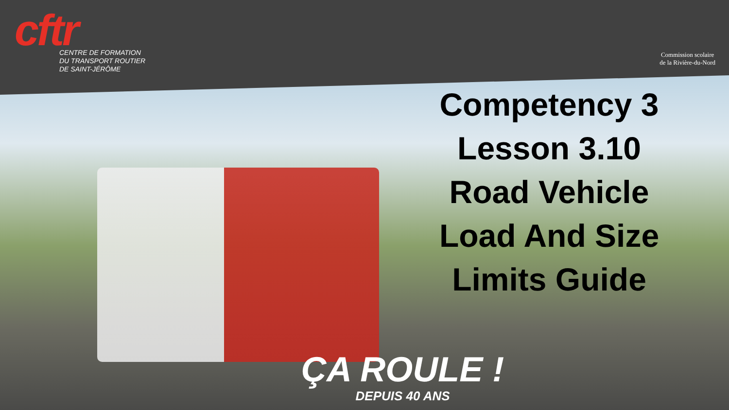cftr
CENTRE DE FORMATION
DU TRANSPORT ROUTIER
DE SAINT-JÉRÔME
Commission scolaire
de la Rivière-du-Nord
Competency 3 Lesson 3.10 Road Vehicle Load And Size Limits Guide
ÇA ROULE !
DEPUIS 40 ANS